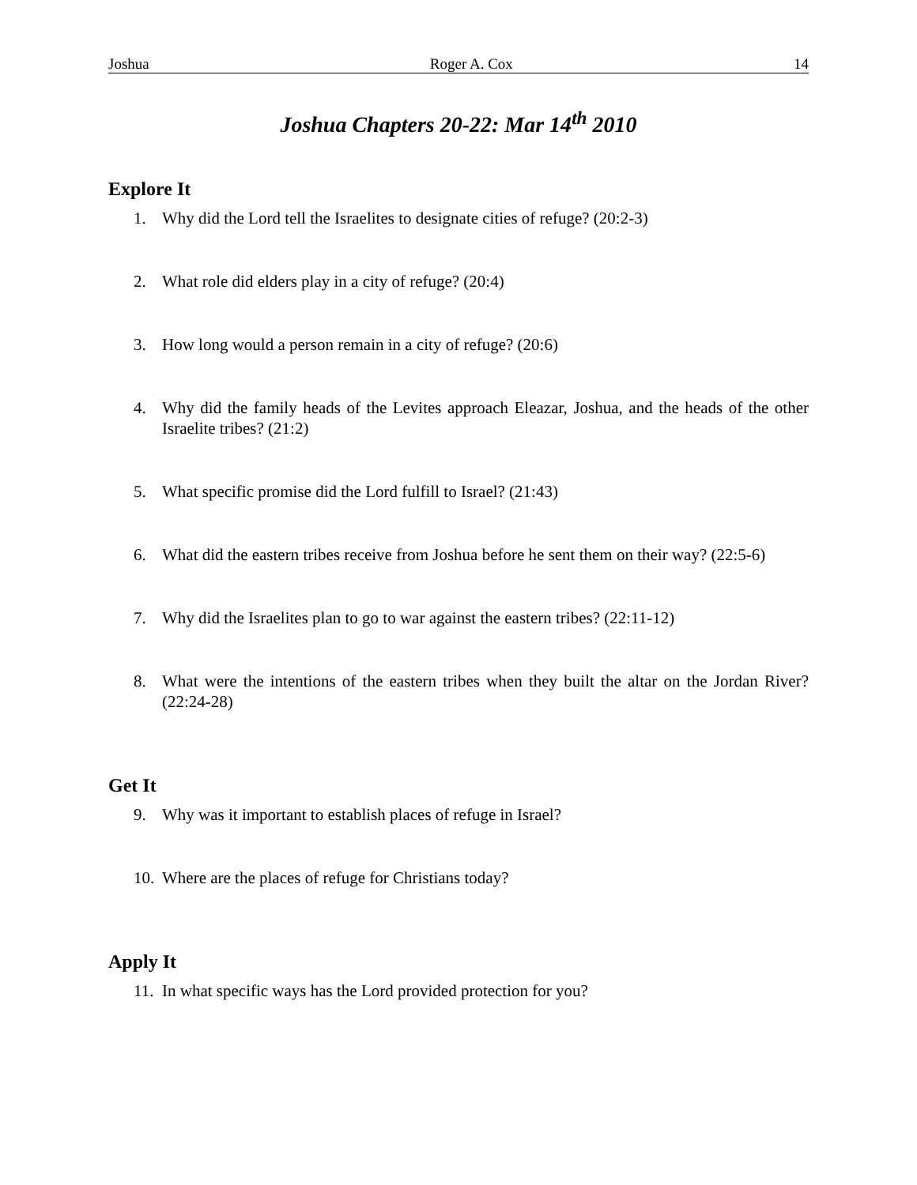Joshua Roger A. Cox 14
Joshua Chapters 20-22: Mar 14<sup>th</sup> 2010
Explore It
1. Why did the Lord tell the Israelites to designate cities of refuge? (20:2-3)
2. What role did elders play in a city of refuge? (20:4)
3. How long would a person remain in a city of refuge? (20:6)
4. Why did the family heads of the Levites approach Eleazar, Joshua, and the heads of the other Israelite tribes? (21:2)
5. What specific promise did the Lord fulfill to Israel? (21:43)
6. What did the eastern tribes receive from Joshua before he sent them on their way? (22:5-6)
7. Why did the Israelites plan to go to war against the eastern tribes? (22:11-12)
8. What were the intentions of the eastern tribes when they built the altar on the Jordan River? (22:24-28)
Get It
9. Why was it important to establish places of refuge in Israel?
10. Where are the places of refuge for Christians today?
Apply It
11. In what specific ways has the Lord provided protection for you?